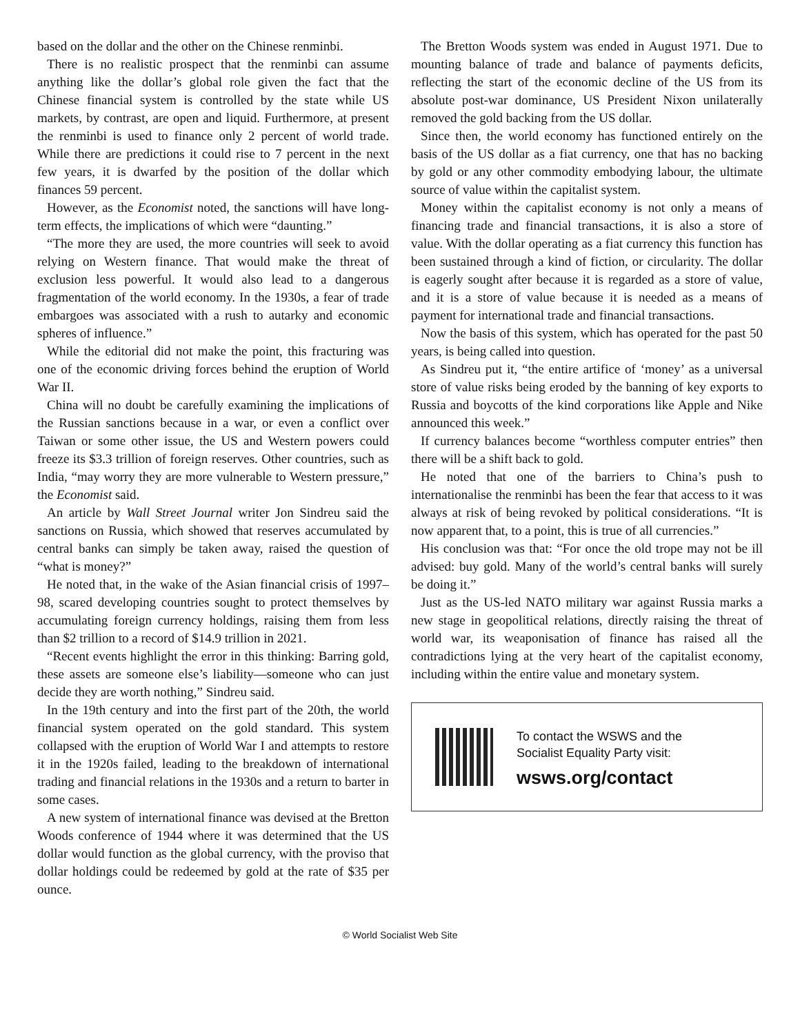based on the dollar and the other on the Chinese renminbi.
There is no realistic prospect that the renminbi can assume anything like the dollar’s global role given the fact that the Chinese financial system is controlled by the state while US markets, by contrast, are open and liquid. Furthermore, at present the renminbi is used to finance only 2 percent of world trade. While there are predictions it could rise to 7 percent in the next few years, it is dwarfed by the position of the dollar which finances 59 percent.
However, as the Economist noted, the sanctions will have long-term effects, the implications of which were “daunting.”
“The more they are used, the more countries will seek to avoid relying on Western finance. That would make the threat of exclusion less powerful. It would also lead to a dangerous fragmentation of the world economy. In the 1930s, a fear of trade embargoes was associated with a rush to autarky and economic spheres of influence.”
While the editorial did not make the point, this fracturing was one of the economic driving forces behind the eruption of World War II.
China will no doubt be carefully examining the implications of the Russian sanctions because in a war, or even a conflict over Taiwan or some other issue, the US and Western powers could freeze its $3.3 trillion of foreign reserves. Other countries, such as India, “may worry they are more vulnerable to Western pressure,” the Economist said.
An article by Wall Street Journal writer Jon Sindreu said the sanctions on Russia, which showed that reserves accumulated by central banks can simply be taken away, raised the question of “what is money?”
He noted that, in the wake of the Asian financial crisis of 1997–98, scared developing countries sought to protect themselves by accumulating foreign currency holdings, raising them from less than $2 trillion to a record of $14.9 trillion in 2021.
“Recent events highlight the error in this thinking: Barring gold, these assets are someone else’s liability—someone who can just decide they are worth nothing,” Sindreu said.
In the 19th century and into the first part of the 20th, the world financial system operated on the gold standard. This system collapsed with the eruption of World War I and attempts to restore it in the 1920s failed, leading to the breakdown of international trading and financial relations in the 1930s and a return to barter in some cases.
A new system of international finance was devised at the Bretton Woods conference of 1944 where it was determined that the US dollar would function as the global currency, with the proviso that dollar holdings could be redeemed by gold at the rate of $35 per ounce.
The Bretton Woods system was ended in August 1971. Due to mounting balance of trade and balance of payments deficits, reflecting the start of the economic decline of the US from its absolute post-war dominance, US President Nixon unilaterally removed the gold backing from the US dollar.
Since then, the world economy has functioned entirely on the basis of the US dollar as a fiat currency, one that has no backing by gold or any other commodity embodying labour, the ultimate source of value within the capitalist system.
Money within the capitalist economy is not only a means of financing trade and financial transactions, it is also a store of value. With the dollar operating as a fiat currency this function has been sustained through a kind of fiction, or circularity. The dollar is eagerly sought after because it is regarded as a store of value, and it is a store of value because it is needed as a means of payment for international trade and financial transactions.
Now the basis of this system, which has operated for the past 50 years, is being called into question.
As Sindreu put it, “the entire artifice of ‘money’ as a universal store of value risks being eroded by the banning of key exports to Russia and boycotts of the kind corporations like Apple and Nike announced this week.”
If currency balances become “worthless computer entries” then there will be a shift back to gold.
He noted that one of the barriers to China’s push to internationalise the renminbi has been the fear that access to it was always at risk of being revoked by political considerations. “It is now apparent that, to a point, this is true of all currencies.”
His conclusion was that: “For once the old trope may not be ill advised: buy gold. Many of the world’s central banks will surely be doing it.”
Just as the US-led NATO military war against Russia marks a new stage in geopolitical relations, directly raising the threat of world war, its weaponisation of finance has raised all the contradictions lying at the very heart of the capitalist economy, including within the entire value and monetary system.
To contact the WSWS and the
Socialist Equality Party visit:
wsws.org/contact
© World Socialist Web Site